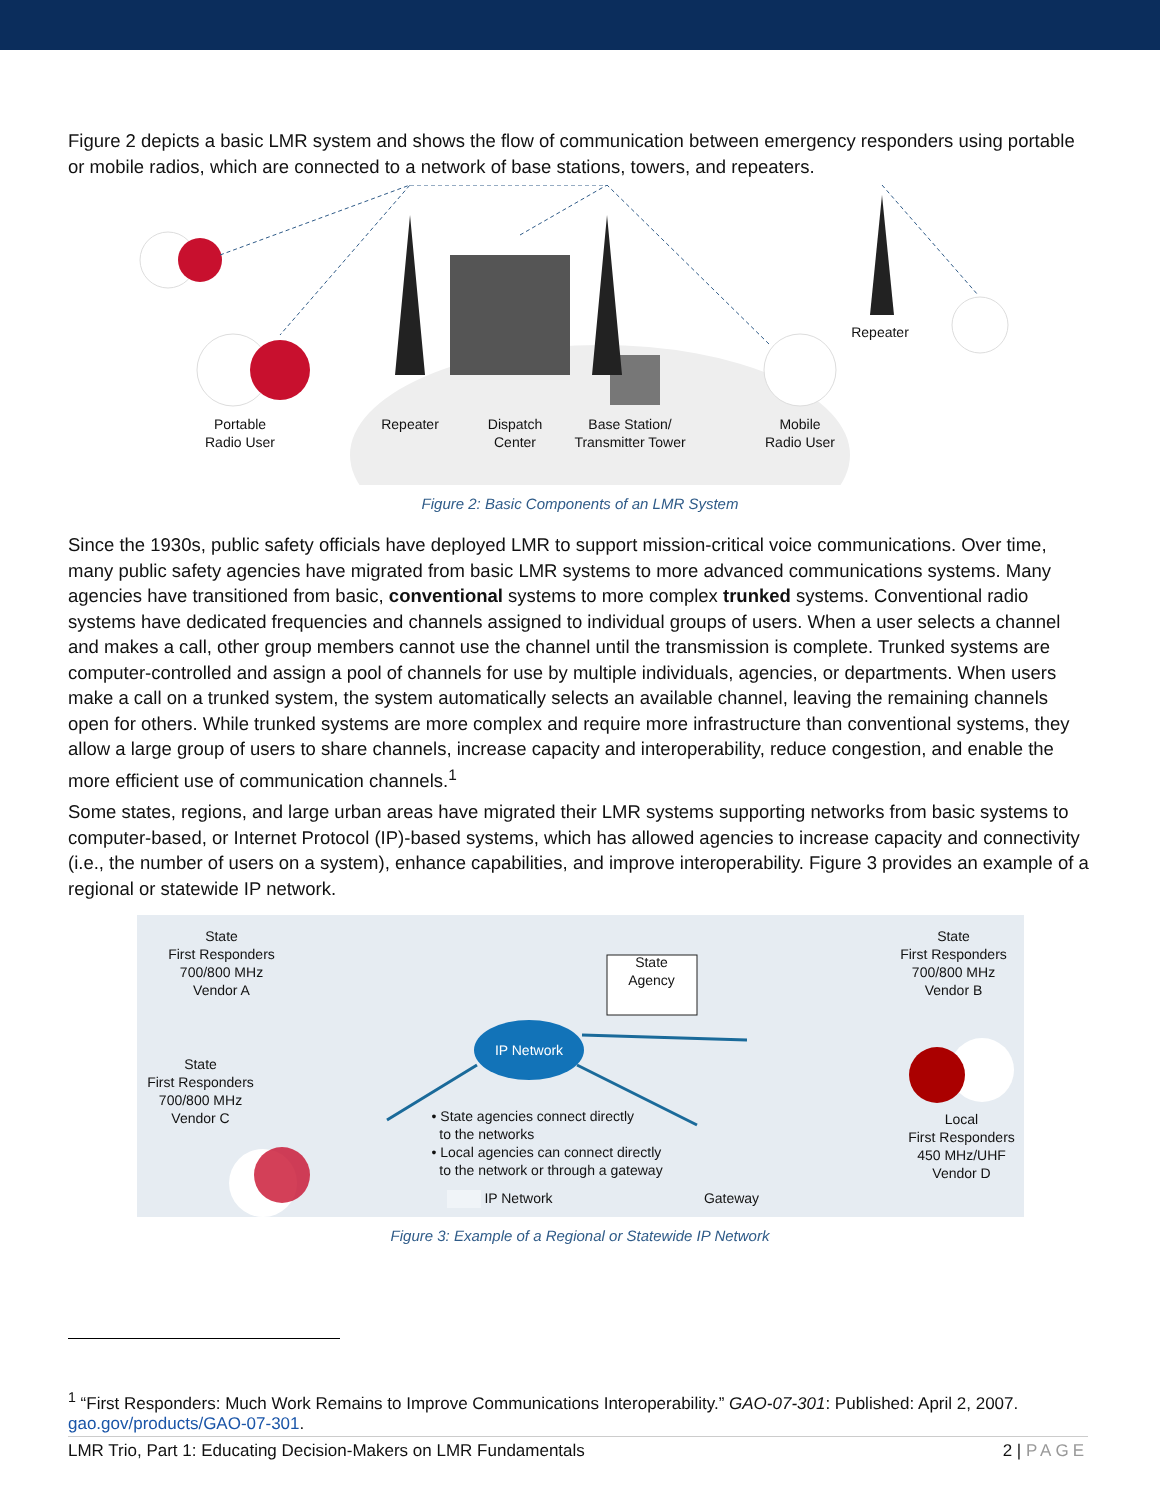Figure 2 depicts a basic LMR system and shows the flow of communication between emergency responders using portable or mobile radios, which are connected to a network of base stations, towers, and repeaters.
Portable
Radio User
Repeater
Dispatch
Center
Base Station/
Transmitter Tower
Mobile
Radio User
Repeater
Figure 2: Basic Components of an LMR System
Since the 1930s, public safety officials have deployed LMR to support mission-critical voice communications. Over time, many public safety agencies have migrated from basic LMR systems to more advanced communications systems. Many agencies have transitioned from basic, conventional systems to more complex trunked systems. Conventional radio systems have dedicated frequencies and channels assigned to individual groups of users. When a user selects a channel and makes a call, other group members cannot use the channel until the transmission is complete. Trunked systems are computer-controlled and assign a pool of channels for use by multiple individuals, agencies, or departments. When users make a call on a trunked system, the system automatically selects an available channel, leaving the remaining channels open for others. While trunked systems are more complex and require more infrastructure than conventional systems, they allow a large group of users to share channels, increase capacity and interoperability, reduce congestion, and enable the more efficient use of communication channels.<sup>1</sup>
Some states, regions, and large urban areas have migrated their LMR systems supporting networks from basic systems to computer-based, or Internet Protocol (IP)-based systems, which has allowed agencies to increase capacity and connectivity (i.e., the number of users on a system), enhance capabilities, and improve interoperability. Figure 3 provides an example of a regional or statewide IP network.
State
First Responders
700/800 MHz
Vendor A
State
First Responders
700/800 MHz
Vendor C
State
Agency
IP Network
State
First Responders
700/800 MHz
Vendor B
Local
First Responders
450 MHz/UHF
Vendor D
• State agencies connect directly
to the networks
• Local agencies can connect directly
to the network or through a gateway
IP Network Gateway
Figure 3: Example of a Regional or Statewide IP Network
<sup>1</sup> “First Responders: Much Work Remains to Improve Communications Interoperability.” GAO-07-301: Published: April 2, 2007. gao.gov/products/GAO-07-301.
LMR Trio, Part 1: Educating Decision-Makers on LMR Fundamentals 2 | PAGE